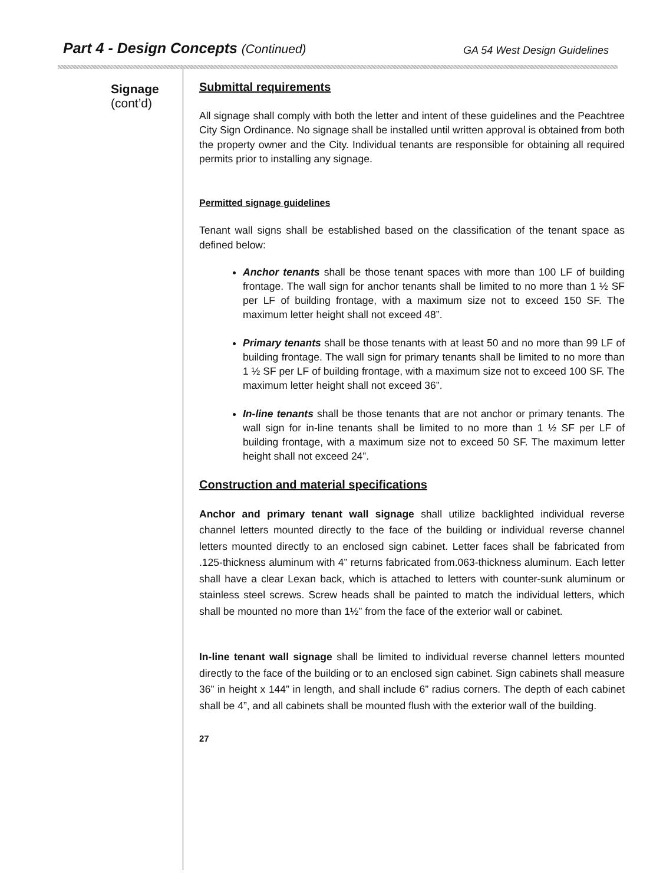Part 4 - Design Concepts (Continued)
GA 54 West Design Guidelines
Signage
(cont’d)
Submittal requirements
All signage shall comply with both the letter and intent of these guidelines and the Peachtree City Sign Ordinance. No signage shall be installed until written approval is obtained from both the property owner and the City. Individual tenants are responsible for obtaining all required permits prior to installing any signage.
Permitted signage guidelines
Tenant wall signs shall be established based on the classification of the tenant space as defined below:
Anchor tenants shall be those tenant spaces with more than 100 LF of building frontage. The wall sign for anchor tenants shall be limited to no more than 1 ½ SF per LF of building frontage, with a maximum size not to exceed 150 SF. The maximum letter height shall not exceed 48”.
Primary tenants shall be those tenants with at least 50 and no more than 99 LF of building frontage. The wall sign for primary tenants shall be limited to no more than 1 ½ SF per LF of building frontage, with a maximum size not to exceed 100 SF. The maximum letter height shall not exceed 36”.
In-line tenants shall be those tenants that are not anchor or primary tenants. The wall sign for in-line tenants shall be limited to no more than 1 ½ SF per LF of building frontage, with a maximum size not to exceed 50 SF. The maximum letter height shall not exceed 24”.
Construction and material specifications
Anchor and primary tenant wall signage shall utilize backlighted individual reverse channel letters mounted directly to the face of the building or individual reverse channel letters mounted directly to an enclosed sign cabinet. Letter faces shall be fabricated from .125-thickness aluminum with 4” returns fabricated from.063-thickness aluminum. Each letter shall have a clear Lexan back, which is attached to letters with counter-sunk aluminum or stainless steel screws. Screw heads shall be painted to match the individual letters, which shall be mounted no more than 1½” from the face of the exterior wall or cabinet.
In-line tenant wall signage shall be limited to individual reverse channel letters mounted directly to the face of the building or to an enclosed sign cabinet. Sign cabinets shall measure 36” in height x 144” in length, and shall include 6” radius corners. The depth of each cabinet shall be 4”, and all cabinets shall be mounted flush with the exterior wall of the building.
27